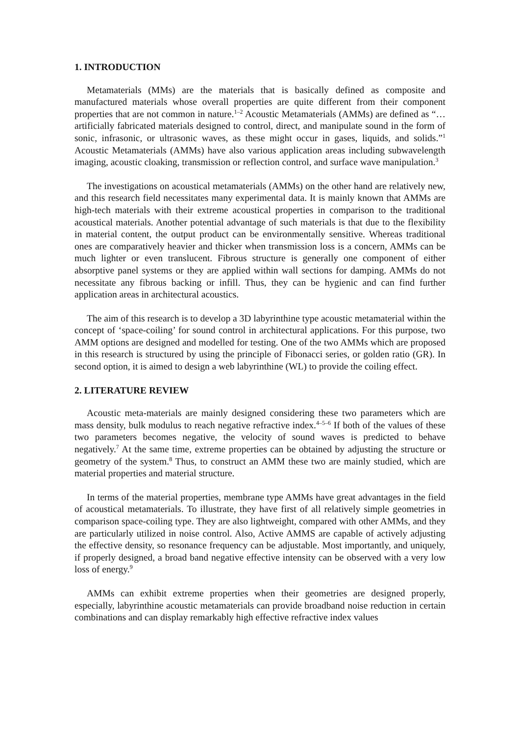1. INTRODUCTION
Metamaterials (MMs) are the materials that is basically defined as composite and manufactured materials whose overall properties are quite different from their component properties that are not common in nature.<sup>1–2</sup> Acoustic Metamaterials (AMMs) are defined as “… artificially fabricated materials designed to control, direct, and manipulate sound in the form of sonic, infrasonic, or ultrasonic waves, as these might occur in gases, liquids, and solids.”<sup>1</sup> Acoustic Metamaterials (AMMs) have also various application areas including subwavelength imaging, acoustic cloaking, transmission or reflection control, and surface wave manipulation.<sup>3</sup>
The investigations on acoustical metamaterials (AMMs) on the other hand are relatively new, and this research field necessitates many experimental data. It is mainly known that AMMs are high-tech materials with their extreme acoustical properties in comparison to the traditional acoustical materials. Another potential advantage of such materials is that due to the flexibility in material content, the output product can be environmentally sensitive. Whereas traditional ones are comparatively heavier and thicker when transmission loss is a concern, AMMs can be much lighter or even translucent. Fibrous structure is generally one component of either absorptive panel systems or they are applied within wall sections for damping. AMMs do not necessitate any fibrous backing or infill. Thus, they can be hygienic and can find further application areas in architectural acoustics.
The aim of this research is to develop a 3D labyrinthine type acoustic metamaterial within the concept of ‘space-coiling’ for sound control in architectural applications. For this purpose, two AMM options are designed and modelled for testing. One of the two AMMs which are proposed in this research is structured by using the principle of Fibonacci series, or golden ratio (GR). In second option, it is aimed to design a web labyrinthine (WL) to provide the coiling effect.
2. LITERATURE REVIEW
Acoustic meta-materials are mainly designed considering these two parameters which are mass density, bulk modulus to reach negative refractive index.<sup>4–5–6</sup> If both of the values of these two parameters becomes negative, the velocity of sound waves is predicted to behave negatively.<sup>7</sup> At the same time, extreme properties can be obtained by adjusting the structure or geometry of the system.<sup>8</sup> Thus, to construct an AMM these two are mainly studied, which are material properties and material structure.
In terms of the material properties, membrane type AMMs have great advantages in the field of acoustical metamaterials. To illustrate, they have first of all relatively simple geometries in comparison space-coiling type. They are also lightweight, compared with other AMMs, and they are particularly utilized in noise control. Also, Active AMMS are capable of actively adjusting the effective density, so resonance frequency can be adjustable. Most importantly, and uniquely, if properly designed, a broad band negative effective intensity can be observed with a very low loss of energy.<sup>9</sup>
AMMs can exhibit extreme properties when their geometries are designed properly, especially, labyrinthine acoustic metamaterials can provide broadband noise reduction in certain combinations and can display remarkably high effective refractive index values